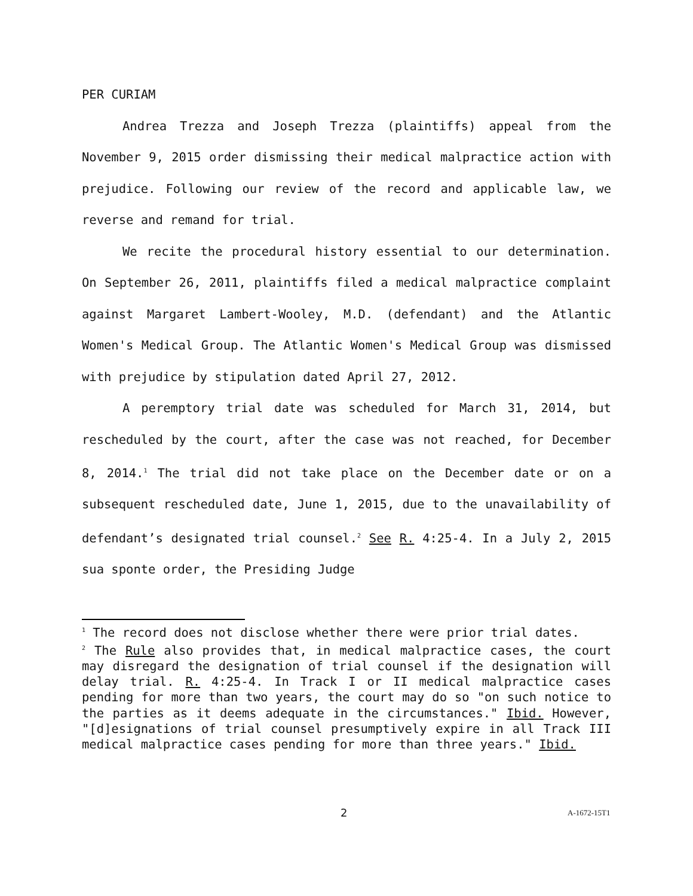PER CURIAM
Andrea Trezza and Joseph Trezza (plaintiffs) appeal from the November 9, 2015 order dismissing their medical malpractice action with prejudice. Following our review of the record and applicable law, we reverse and remand for trial.
We recite the procedural history essential to our determination. On September 26, 2011, plaintiffs filed a medical malpractice complaint against Margaret Lambert-Wooley, M.D. (defendant) and the Atlantic Women's Medical Group. The Atlantic Women's Medical Group was dismissed with prejudice by stipulation dated April 27, 2012.
A peremptory trial date was scheduled for March 31, 2014, but rescheduled by the court, after the case was not reached, for December 8, 2014.<sup>1</sup> The trial did not take place on the December date or on a subsequent rescheduled date, June 1, 2015, due to the unavailability of defendant’s designated trial counsel.<sup>2</sup> See R. 4:25-4. In a July 2, 2015 sua sponte order, the Presiding Judge
<sup>1</sup> The record does not disclose whether there were prior trial dates.
<sup>2</sup> The Rule also provides that, in medical malpractice cases, the court may disregard the designation of trial counsel if the designation will delay trial. R. 4:25-4. In Track I or II medical malpractice cases pending for more than two years, the court may do so "on such notice to the parties as it deems adequate in the circumstances." Ibid. However, "[d]esignations of trial counsel presumptively expire in all Track III medical malpractice cases pending for more than three years." Ibid.
2 A-1672-15T1